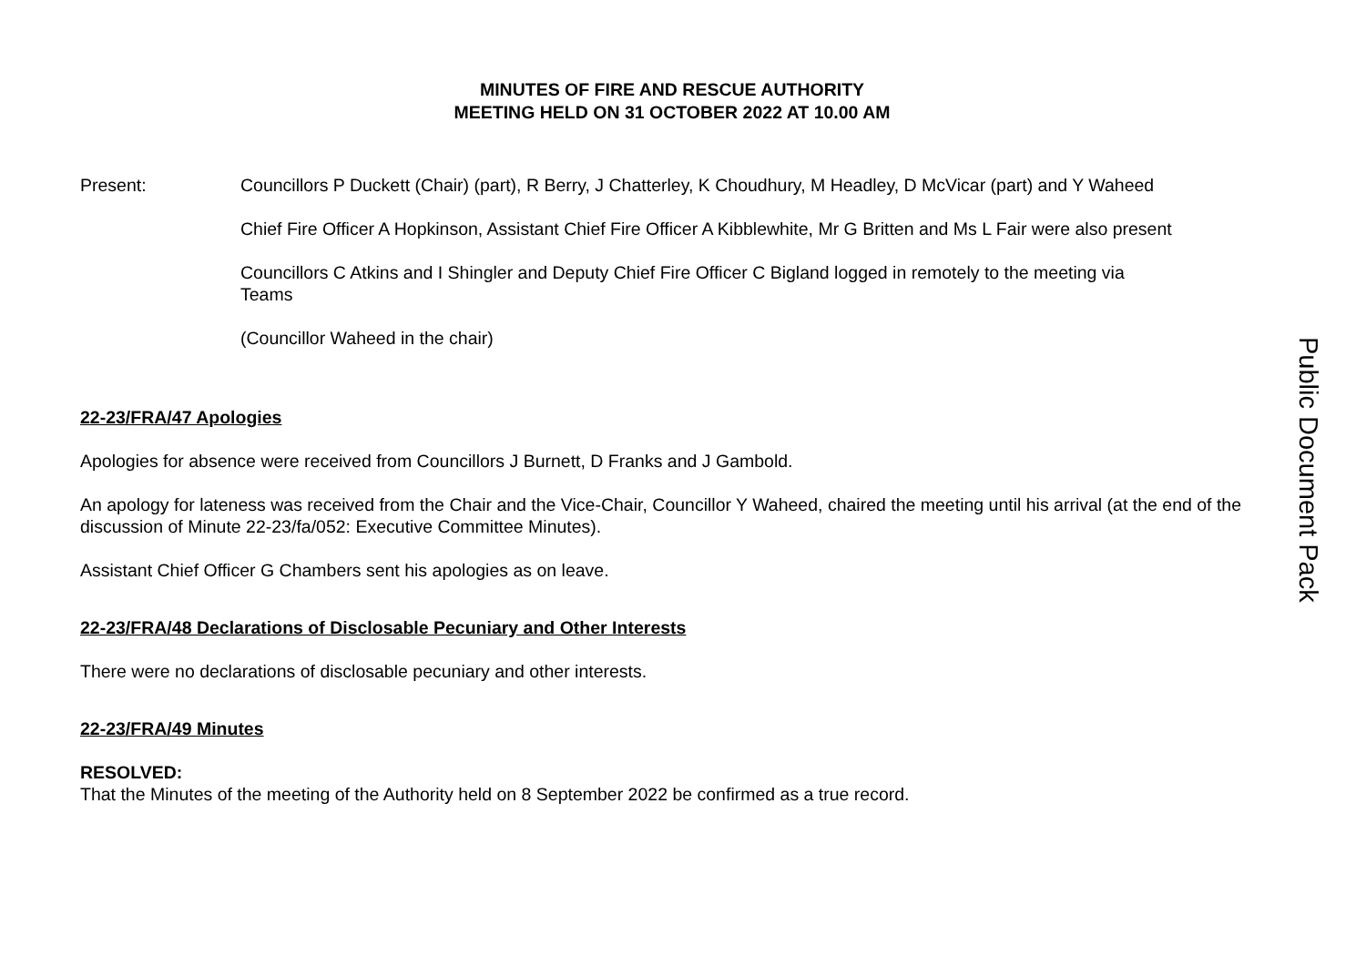MINUTES OF FIRE AND RESCUE AUTHORITY
MEETING HELD ON 31 OCTOBER 2022 AT 10.00 AM
Present:
Councillors P Duckett (Chair) (part), R Berry, J Chatterley, K Choudhury, M Headley, D McVicar (part) and Y Waheed
Chief Fire Officer A Hopkinson, Assistant Chief Fire Officer A Kibblewhite, Mr G Britten and Ms L Fair were also present
Councillors C Atkins and I Shingler and Deputy Chief Fire Officer C Bigland logged in remotely to the meeting via Teams
(Councillor Waheed in the chair)
22-23/FRA/47 Apologies
Apologies for absence were received from Councillors J Burnett, D Franks and J Gambold.
An apology for lateness was received from the Chair and the Vice-Chair, Councillor Y Waheed, chaired the meeting until his arrival (at the end of the discussion of Minute 22-23/fa/052: Executive Committee Minutes).
Assistant Chief Officer G Chambers sent his apologies as on leave.
22-23/FRA/48 Declarations of Disclosable Pecuniary and Other Interests
There were no declarations of disclosable pecuniary and other interests.
22-23/FRA/49 Minutes
RESOLVED:
That the Minutes of the meeting of the Authority held on 8 September 2022 be confirmed as a true record.
Public Document Pack